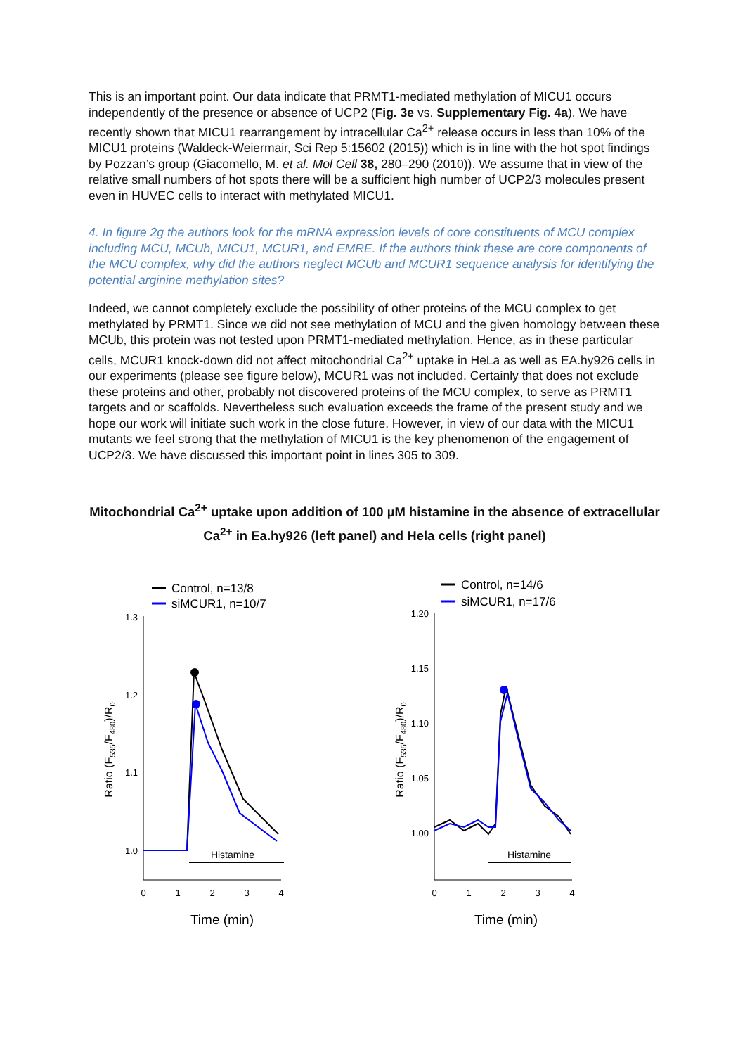This is an important point. Our data indicate that PRMT1-mediated methylation of MICU1 occurs independently of the presence or absence of UCP2 (Fig. 3e vs. Supplementary Fig. 4a). We have recently shown that MICU1 rearrangement by intracellular Ca<sup>2+</sup> release occurs in less than 10% of the MICU1 proteins (Waldeck-Weiermair, Sci Rep 5:15602 (2015)) which is in line with the hot spot findings by Pozzan’s group (Giacomello, M. et al. Mol Cell 38, 280–290 (2010)). We assume that in view of the relative small numbers of hot spots there will be a sufficient high number of UCP2/3 molecules present even in HUVEC cells to interact with methylated MICU1.
4. In figure 2g the authors look for the mRNA expression levels of core constituents of MCU complex including MCU, MCUb, MICU1, MCUR1, and EMRE. If the authors think these are core components of the MCU complex, why did the authors neglect MCUb and MCUR1 sequence analysis for identifying the potential arginine methylation sites?
Indeed, we cannot completely exclude the possibility of other proteins of the MCU complex to get methylated by PRMT1. Since we did not see methylation of MCU and the given homology between these MCUb, this protein was not tested upon PRMT1-mediated methylation. Hence, as in these particular cells, MCUR1 knock-down did not affect mitochondrial Ca<sup>2+</sup> uptake in HeLa as well as EA.hy926 cells in our experiments (please see figure below), MCUR1 was not included. Certainly that does not exclude these proteins and other, probably not discovered proteins of the MCU complex, to serve as PRMT1 targets and or scaffolds. Nevertheless such evaluation exceeds the frame of the present study and we hope our work will initiate such work in the close future. However, in view of our data with the MICU1 mutants we feel strong that the methylation of MICU1 is the key phenomenon of the engagement of UCP2/3. We have discussed this important point in lines 305 to 309.
Mitochondrial Ca<sup>2+</sup> uptake upon addition of 100 µM histamine in the absence of extracellular Ca<sup>2+</sup> in Ea.hy926 (left panel) and Hela cells (right panel)
Control, n=13/8
siMCUR1, n=10/7
1.3
1.2
1.1
1.0
0
1
2
3
4
Histamine
Time (min)
Ratio (F535/F480)/R0
Control, n=14/6
siMCUR1, n=17/6
1.20
1.15
1.10
1.05
1.00
0
1
2
3
4
Histamine
Time (min)
Ratio (F535/F480)/R0